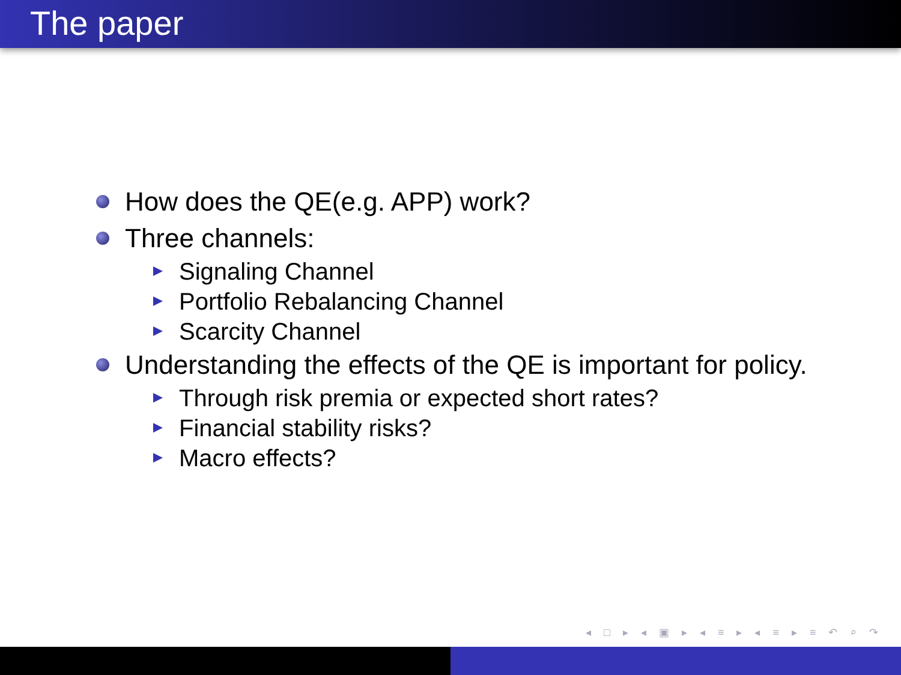The paper
How does the QE(e.g. APP) work?
Three channels:
Signaling Channel
Portfolio Rebalancing Channel
Scarcity Channel
Understanding the effects of the QE is important for policy.
Through risk premia or expected short rates?
Financial stability risks?
Macro effects?
◂ □ ▸ ◂ ▣ ▸ ◂ ≡ ▸ ◂ ≡ ▸ ≡ ↶ ⌕ ↷